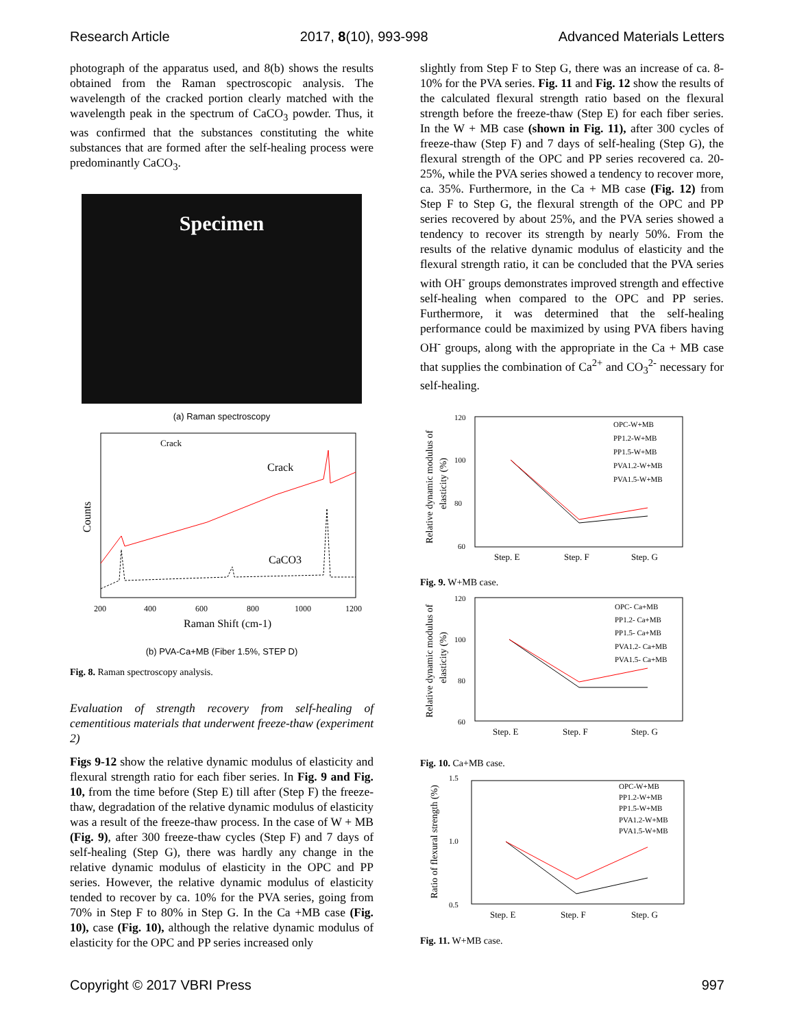Research Article 2017, 8(10), 993-998 Advanced Materials Letters
photograph of the apparatus used, and 8(b) shows the results obtained from the Raman spectroscopic analysis. The wavelength of the cracked portion clearly matched with the wavelength peak in the spectrum of CaCO<sub>3</sub> powder. Thus, it was confirmed that the substances constituting the white substances that are formed after the self-healing process were predominantly CaCO<sub>3</sub>.
Specimen
(a) Raman spectroscopy
Crack
Crack
CaCO3
Counts
200
400
600
800
1000
1200
Raman Shift (cm-1)
(b) PVA-Ca+MB (Fiber 1.5%, STEP D)
Fig. 8. Raman spectroscopy analysis.
Evaluation of strength recovery from self-healing of cementitious materials that underwent freeze-thaw (experiment 2)
Figs 9-12 show the relative dynamic modulus of elasticity and flexural strength ratio for each fiber series. In Fig. 9 and Fig. 10, from the time before (Step E) till after (Step F) the freeze-thaw, degradation of the relative dynamic modulus of elasticity was a result of the freeze-thaw process. In the case of W + MB (Fig. 9), after 300 freeze-thaw cycles (Step F) and 7 days of self-healing (Step G), there was hardly any change in the relative dynamic modulus of elasticity in the OPC and PP series. However, the relative dynamic modulus of elasticity tended to recover by ca. 10% for the PVA series, going from 70% in Step F to 80% in Step G. In the Ca +MB case (Fig. 10), case (Fig. 10), although the relative dynamic modulus of elasticity for the OPC and PP series increased only
slightly from Step F to Step G, there was an increase of ca. 8-10% for the PVA series. Fig. 11 and Fig. 12 show the results of the calculated flexural strength ratio based on the flexural strength before the freeze-thaw (Step E) for each fiber series. In the W + MB case (shown in Fig. 11), after 300 cycles of freeze-thaw (Step F) and 7 days of self-healing (Step G), the flexural strength of the OPC and PP series recovered ca. 20-25%, while the PVA series showed a tendency to recover more, ca. 35%. Furthermore, in the Ca + MB case (Fig. 12) from Step F to Step G, the flexural strength of the OPC and PP series recovered by about 25%, and the PVA series showed a tendency to recover its strength by nearly 50%. From the results of the relative dynamic modulus of elasticity and the flexural strength ratio, it can be concluded that the PVA series with OH<sup>-</sup> groups demonstrates improved strength and effective self-healing when compared to the OPC and PP series. Furthermore, it was determined that the self-healing performance could be maximized by using PVA fibers having OH<sup>-</sup> groups, along with the appropriate in the Ca + MB case that supplies the combination of Ca<sup>2+</sup> and CO<sub>3</sub><sup>2-</sup> necessary for self-healing.
120
100
80
60
Step. E
Step. F
Step. G
OPC-W+MB
PP1.2-W+MB
PP1.5-W+MB
PVA1.2-W+MB
PVA1.5-W+MB
Relative dynamic modulus of
elasticity (%)
Fig. 9. W+MB case.
120
100
80
60
Step. E
Step. F
Step. G
OPC- Ca+MB
PP1.2- Ca+MB
PP1.5- Ca+MB
PVA1.2- Ca+MB
PVA1.5- Ca+MB
Relative dynamic modulus of
elasticity (%)
Fig. 10. Ca+MB case.
1.5
1.0
0.5
Step. E
Step. F
Step. G
OPC-W+MB
PP1.2-W+MB
PP1.5-W+MB
PVA1.2-W+MB
PVA1.5-W+MB
Ratio of flexural strength (%)
Fig. 11. W+MB case.
Copyright © 2017 VBRI Press 997